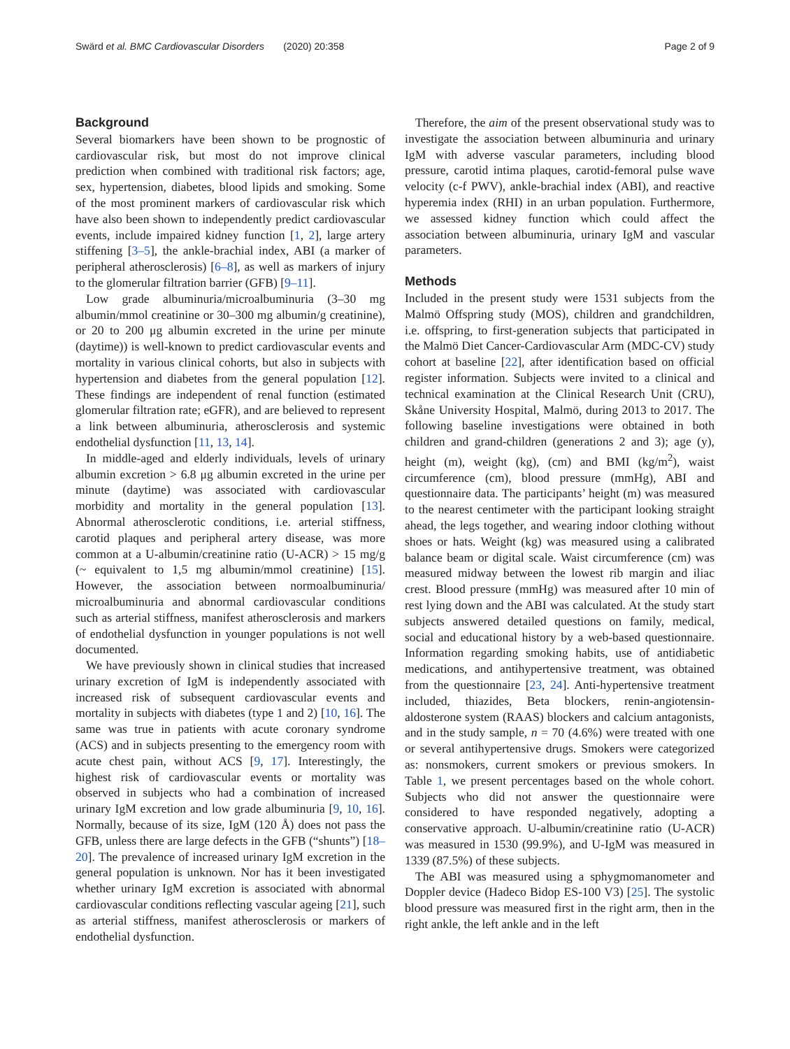Swärd et al. BMC Cardiovascular Disorders (2020) 20:358 Page 2 of 9
Background
Several biomarkers have been shown to be prognostic of cardiovascular risk, but most do not improve clinical prediction when combined with traditional risk factors; age, sex, hypertension, diabetes, blood lipids and smoking. Some of the most prominent markers of cardiovascular risk which have also been shown to independently predict cardiovascular events, include impaired kidney function [1, 2], large artery stiffening [3–5], the ankle-brachial index, ABI (a marker of peripheral atherosclerosis) [6–8], as well as markers of injury to the glomerular filtration barrier (GFB) [9–11].
Low grade albuminuria/microalbuminuria (3–30 mg albumin/mmol creatinine or 30–300 mg albumin/g creatinine), or 20 to 200 μg albumin excreted in the urine per minute (daytime)) is well-known to predict cardiovascular events and mortality in various clinical cohorts, but also in subjects with hypertension and diabetes from the general population [12]. These findings are independent of renal function (estimated glomerular filtration rate; eGFR), and are believed to represent a link between albuminuria, atherosclerosis and systemic endothelial dysfunction [11, 13, 14].
In middle-aged and elderly individuals, levels of urinary albumin excretion > 6.8 μg albumin excreted in the urine per minute (daytime) was associated with cardiovascular morbidity and mortality in the general population [13]. Abnormal atherosclerotic conditions, i.e. arterial stiffness, carotid plaques and peripheral artery disease, was more common at a U-albumin/creatinine ratio (U-ACR) > 15 mg/g (~ equivalent to 1,5 mg albumin/mmol creatinine) [15]. However, the association between normoalbuminuria/ microalbuminuria and abnormal cardiovascular conditions such as arterial stiffness, manifest atherosclerosis and markers of endothelial dysfunction in younger populations is not well documented.
We have previously shown in clinical studies that increased urinary excretion of IgM is independently associated with increased risk of subsequent cardiovascular events and mortality in subjects with diabetes (type 1 and 2) [10, 16]. The same was true in patients with acute coronary syndrome (ACS) and in subjects presenting to the emergency room with acute chest pain, without ACS [9, 17]. Interestingly, the highest risk of cardiovascular events or mortality was observed in subjects who had a combination of increased urinary IgM excretion and low grade albuminuria [9, 10, 16]. Normally, because of its size, IgM (120 Å) does not pass the GFB, unless there are large defects in the GFB (“shunts”) [18–20]. The prevalence of increased urinary IgM excretion in the general population is unknown. Nor has it been investigated whether urinary IgM excretion is associated with abnormal cardiovascular conditions reflecting vascular ageing [21], such as arterial stiffness, manifest atherosclerosis or markers of endothelial dysfunction.
Therefore, the aim of the present observational study was to investigate the association between albuminuria and urinary IgM with adverse vascular parameters, including blood pressure, carotid intima plaques, carotid-femoral pulse wave velocity (c-f PWV), ankle-brachial index (ABI), and reactive hyperemia index (RHI) in an urban population. Furthermore, we assessed kidney function which could affect the association between albuminuria, urinary IgM and vascular parameters.
Methods
Included in the present study were 1531 subjects from the Malmö Offspring study (MOS), children and grandchildren, i.e. offspring, to first-generation subjects that participated in the Malmö Diet Cancer-Cardiovascular Arm (MDC-CV) study cohort at baseline [22], after identification based on official register information. Subjects were invited to a clinical and technical examination at the Clinical Research Unit (CRU), Skåne University Hospital, Malmö, during 2013 to 2017. The following baseline investigations were obtained in both children and grand-children (generations 2 and 3); age (y), height (m), weight (kg), (cm) and BMI (kg/m<sup>2</sup>), waist circumference (cm), blood pressure (mmHg), ABI and questionnaire data. The participants’ height (m) was measured to the nearest centimeter with the participant looking straight ahead, the legs together, and wearing indoor clothing without shoes or hats. Weight (kg) was measured using a calibrated balance beam or digital scale. Waist circumference (cm) was measured midway between the lowest rib margin and iliac crest. Blood pressure (mmHg) was measured after 10 min of rest lying down and the ABI was calculated. At the study start subjects answered detailed questions on family, medical, social and educational history by a web-based questionnaire. Information regarding smoking habits, use of antidiabetic medications, and antihypertensive treatment, was obtained from the questionnaire [23, 24]. Anti-hypertensive treatment included, thiazides, Beta blockers, renin-angiotensin-aldosterone system (RAAS) blockers and calcium antagonists, and in the study sample, n = 70 (4.6%) were treated with one or several antihypertensive drugs. Smokers were categorized as: nonsmokers, current smokers or previous smokers. In Table 1, we present percentages based on the whole cohort. Subjects who did not answer the questionnaire were considered to have responded negatively, adopting a conservative approach. U-albumin/creatinine ratio (U-ACR) was measured in 1530 (99.9%), and U-IgM was measured in 1339 (87.5%) of these subjects.
The ABI was measured using a sphygmomanometer and Doppler device (Hadeco Bidop ES-100 V3) [25]. The systolic blood pressure was measured first in the right arm, then in the right ankle, the left ankle and in the left